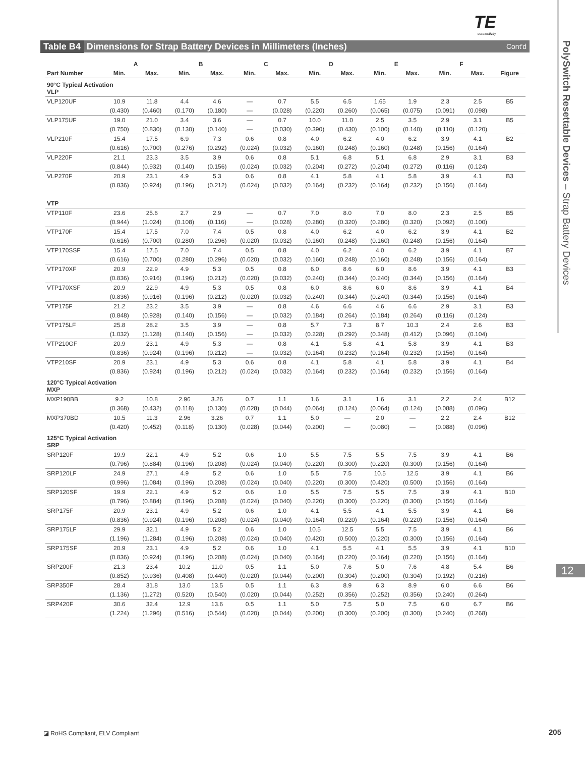TE
connectivity
PolySwitch Resettable Devices – Strap Battery Devices
12
Table B4 Dimensions for Strap Battery Devices in Millimeters (Inches) Cont'd
| | A | | B | | C | | D | | E | | F | | |
| --- | --- | --- | --- | --- | --- | --- | --- | --- | --- | --- | --- | --- | --- |
| Part Number | Min. | Max. | Min. | Max. | Min. | Max. | Min. | Max. | Min. | Max. | Min. | Max. | Figure |
| 90°C Typical Activation VLP | | | | | | | | | | | | | |
| VLP120UF | 10.9 | 11.8 | 4.4 | 4.6 | — | 0.7 | 5.5 | 6.5 | 1.65 | 1.9 | 2.3 | 2.5 | B5 |
| | (0.430) | (0.460) | (0.170) | (0.180) | — | (0.028) | (0.220) | (0.260) | (0.065) | (0.075) | (0.091) | (0.098) | |
| VLP175UF | 19.0 | 21.0 | 3.4 | 3.6 | — | 0.7 | 10.0 | 11.0 | 2.5 | 3.5 | 2.9 | 3.1 | B5 |
| | (0.750) | (0.830) | (0.130) | (0.140) | — | (0.030) | (0.390) | (0.430) | (0.100) | (0.140) | (0.110) | (0.120) | |
| VLP210F | 15.4 | 17.5 | 6.9 | 7.3 | 0.6 | 0.8 | 4.0 | 6.2 | 4.0 | 6.2 | 3.9 | 4.1 | B2 |
| | (0.616) | (0.700) | (0.276) | (0.292) | (0.024) | (0.032) | (0.160) | (0.248) | (0.160) | (0.248) | (0.156) | (0.164) | |
| VLP220F | 21.1 | 23.3 | 3.5 | 3.9 | 0.6 | 0.8 | 5.1 | 6.8 | 5.1 | 6.8 | 2.9 | 3.1 | B3 |
| | (0.844) | (0.932) | (0.140) | (0.156) | (0.024) | (0.032) | (0.204) | (0.272) | (0.204) | (0.272) | (0.116) | (0.124) | |
| VLP270F | 20.9 | 23.1 | 4.9 | 5.3 | 0.6 | 0.8 | 4.1 | 5.8 | 4.1 | 5.8 | 3.9 | 4.1 | B3 |
| | (0.836) | (0.924) | (0.196) | (0.212) | (0.024) | (0.032) | (0.164) | (0.232) | (0.164) | (0.232) | (0.156) | (0.164) | |
| VTP | | | | | | | | | | | | | |
| VTP110F | 23.6 | 25.6 | 2.7 | 2.9 | — | 0.7 | 7.0 | 8.0 | 7.0 | 8.0 | 2.3 | 2.5 | B5 |
| | (0.944) | (1.024) | (0.108) | (0.116) | — | (0.028) | (0.280) | (0.320) | (0.280) | (0.320) | (0.092) | (0.100) | |
| VTP170F | 15.4 | 17.5 | 7.0 | 7.4 | 0.5 | 0.8 | 4.0 | 6.2 | 4.0 | 6.2 | 3.9 | 4.1 | B2 |
| | (0.616) | (0.700) | (0.280) | (0.296) | (0.020) | (0.032) | (0.160) | (0.248) | (0.160) | (0.248) | (0.156) | (0.164) | |
| VTP170SSF | 15.4 | 17.5 | 7.0 | 7.4 | 0.5 | 0.8 | 4.0 | 6.2 | 4.0 | 6.2 | 3.9 | 4.1 | B7 |
| | (0.616) | (0.700) | (0.280) | (0.296) | (0.020) | (0.032) | (0.160) | (0.248) | (0.160) | (0.248) | (0.156) | (0.164) | |
| VTP170XF | 20.9 | 22.9 | 4.9 | 5.3 | 0.5 | 0.8 | 6.0 | 8.6 | 6.0 | 8.6 | 3.9 | 4.1 | B3 |
| | (0.836) | (0.916) | (0.196) | (0.212) | (0.020) | (0.032) | (0.240) | (0.344) | (0.240) | (0.344) | (0.156) | (0.164) | |
| VTP170XSF | 20.9 | 22.9 | 4.9 | 5.3 | 0.5 | 0.8 | 6.0 | 8.6 | 6.0 | 8.6 | 3.9 | 4.1 | B4 |
| | (0.836) | (0.916) | (0.196) | (0.212) | (0.020) | (0.032) | (0.240) | (0.344) | (0.240) | (0.344) | (0.156) | (0.164) | |
| VTP175F | 21.2 | 23.2 | 3.5 | 3.9 | — | 0.8 | 4.6 | 6.6 | 4.6 | 6.6 | 2.9 | 3.1 | B3 |
| | (0.848) | (0.928) | (0.140) | (0.156) | — | (0.032) | (0.184) | (0.264) | (0.184) | (0.264) | (0.116) | (0.124) | |
| VTP175LF | 25.8 | 28.2 | 3.5 | 3.9 | — | 0.8 | 5.7 | 7.3 | 8.7 | 10.3 | 2.4 | 2.6 | B3 |
| | (1.032) | (1.128) | (0.140) | (0.156) | — | (0.032) | (0.228) | (0.292) | (0.348) | (0.412) | (0.096) | (0.104) | |
| VTP210GF | 20.9 | 23.1 | 4.9 | 5.3 | — | 0.8 | 4.1 | 5.8 | 4.1 | 5.8 | 3.9 | 4.1 | B3 |
| | (0.836) | (0.924) | (0.196) | (0.212) | — | (0.032) | (0.164) | (0.232) | (0.164) | (0.232) | (0.156) | (0.164) | |
| VTP210SF | 20.9 | 23.1 | 4.9 | 5.3 | 0.6 | 0.8 | 4.1 | 5.8 | 4.1 | 5.8 | 3.9 | 4.1 | B4 |
| | (0.836) | (0.924) | (0.196) | (0.212) | (0.024) | (0.032) | (0.164) | (0.232) | (0.164) | (0.232) | (0.156) | (0.164) | |
| 120°C Typical Activation MXP | | | | | | | | | | | | | |
| MXP190BB | 9.2 | 10.8 | 2.96 | 3.26 | 0.7 | 1.1 | 1.6 | 3.1 | 1.6 | 3.1 | 2.2 | 2.4 | B12 |
| | (0.368) | (0.432) | (0.118) | (0.130) | (0.028) | (0.044) | (0.064) | (0.124) | (0.064) | (0.124) | (0.088) | (0.096) | |
| MXP370BD | 10.5 | 11.3 | 2.96 | 3.26 | 0.7 | 1.1 | 5.0 | — | 2.0 | — | 2.2 | 2.4 | B12 |
| | (0.420) | (0.452) | (0.118) | (0.130) | (0.028) | (0.044) | (0.200) | — | (0.080) | — | (0.088) | (0.096) | |
| 125°C Typical Activation SRP | | | | | | | | | | | | | |
| SRP120F | 19.9 | 22.1 | 4.9 | 5.2 | 0.6 | 1.0 | 5.5 | 7.5 | 5.5 | 7.5 | 3.9 | 4.1 | B6 |
| | (0.796) | (0.884) | (0.196) | (0.208) | (0.024) | (0.040) | (0.220) | (0.300) | (0.220) | (0.300) | (0.156) | (0.164) | |
| SRP120LF | 24.9 | 27.1 | 4.9 | 5.2 | 0.6 | 1.0 | 5.5 | 7.5 | 10.5 | 12.5 | 3.9 | 4.1 | B6 |
| | (0.996) | (1.084) | (0.196) | (0.208) | (0.024) | (0.040) | (0.220) | (0.300) | (0.420) | (0.500) | (0.156) | (0.164) | |
| SRP120SF | 19.9 | 22.1 | 4.9 | 5.2 | 0.6 | 1.0 | 5.5 | 7.5 | 5.5 | 7.5 | 3.9 | 4.1 | B10 |
| | (0.796) | (0.884) | (0.196) | (0.208) | (0.024) | (0.040) | (0.220) | (0.300) | (0.220) | (0.300) | (0.156) | (0.164) | |
| SRP175F | 20.9 | 23.1 | 4.9 | 5.2 | 0.6 | 1.0 | 4.1 | 5.5 | 4.1 | 5.5 | 3.9 | 4.1 | B6 |
| | (0.836) | (0.924) | (0.196) | (0.208) | (0.024) | (0.040) | (0.164) | (0.220) | (0.164) | (0.220) | (0.156) | (0.164) | |
| SRP175LF | 29.9 | 32.1 | 4.9 | 5.2 | 0.6 | 1.0 | 10.5 | 12.5 | 5.5 | 7.5 | 3.9 | 4.1 | B6 |
| | (1.196) | (1.284) | (0.196) | (0.208) | (0.024) | (0.040) | (0.420) | (0.500) | (0.220) | (0.300) | (0.156) | (0.164) | |
| SRP175SF | 20.9 | 23.1 | 4.9 | 5.2 | 0.6 | 1.0 | 4.1 | 5.5 | 4.1 | 5.5 | 3.9 | 4.1 | B10 |
| | (0.836) | (0.924) | (0.196) | (0.208) | (0.024) | (0.040) | (0.164) | (0.220) | (0.164) | (0.220) | (0.156) | (0.164) | |
| SRP200F | 21.3 | 23.4 | 10.2 | 11.0 | 0.5 | 1.1 | 5.0 | 7.6 | 5.0 | 7.6 | 4.8 | 5.4 | B6 |
| | (0.852) | (0.936) | (0.408) | (0.440) | (0.020) | (0.044) | (0.200) | (0.304) | (0.200) | (0.304) | (0.192) | (0.216) | |
| SRP350F | 28.4 | 31.8 | 13.0 | 13.5 | 0.5 | 1.1 | 6.3 | 8.9 | 6.3 | 8.9 | 6.0 | 6.6 | B6 |
| | (1.136) | (1.272) | (0.520) | (0.540) | (0.020) | (0.044) | (0.252) | (0.356) | (0.252) | (0.356) | (0.240) | (0.264) | |
| SRP420F | 30.6 | 32.4 | 12.9 | 13.6 | 0.5 | 1.1 | 5.0 | 7.5 | 5.0 | 7.5 | 6.0 | 6.7 | B6 |
| | (1.224) | (1.296) | (0.516) | (0.544) | (0.020) | (0.044) | (0.200) | (0.300) | (0.200) | (0.300) | (0.240) | (0.268) | |
◪ RoHS Compliant, ELV Compliant
205